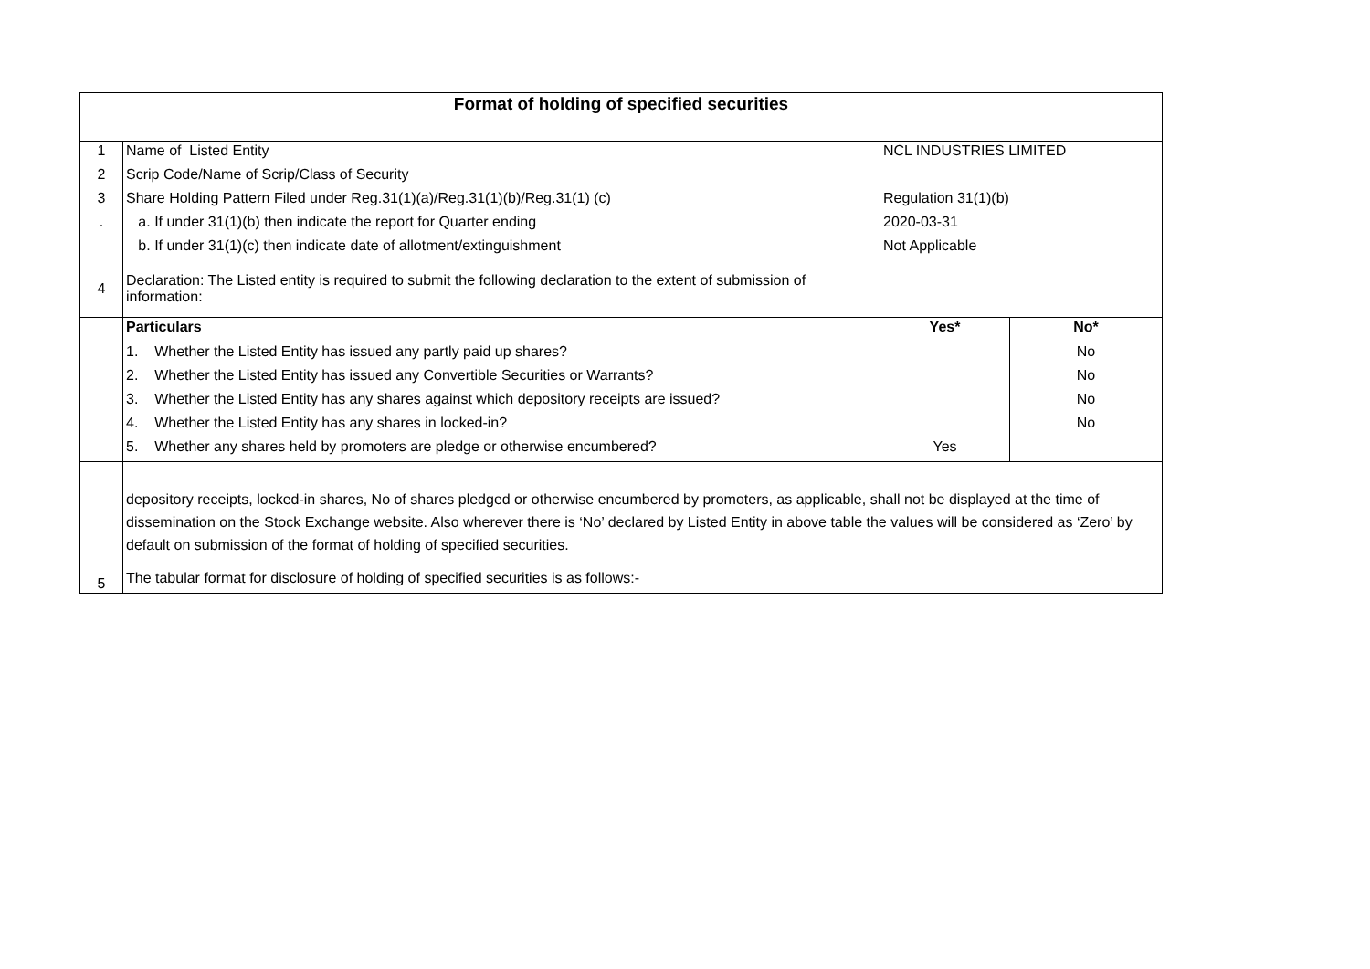| Format of holding of specified securities | | | |
| --- | --- | --- | --- |
| 1 | Name of Listed Entity | NCL INDUSTRIES LIMITED | |
| 2 | Scrip Code/Name of Scrip/Class of Security | | |
| 3 | Share Holding Pattern Filed under Reg.31(1)(a)/Reg.31(1)(b)/Reg.31(1) (c) | Regulation 31(1)(b) | |
| . | a. If under 31(1)(b) then indicate the report for Quarter ending | 2020-03-31 | |
| | b. If under 31(1)(c) then indicate date of allotment/extinguishment | Not Applicable | |
| 4 | Declaration: The Listed entity is required to submit the following declaration to the extent of submission of information: | | |
| | Particulars | Yes* | No* |
| | 1. Whether the Listed Entity has issued any partly paid up shares? | | No |
| | 2. Whether the Listed Entity has issued any Convertible Securities or Warrants? | | No |
| | 3. Whether the Listed Entity has any shares against which depository receipts are issued? | | No |
| | 4. Whether the Listed Entity has any shares in locked-in? | | No |
| | 5. Whether any shares held by promoters are pledge or otherwise encumbered? | Yes | |
| | depository receipts, locked-in shares, No of shares pledged or otherwise encumbered by promoters, as applicable, shall not be displayed at the time of dissemination on the Stock Exchange website. Also wherever there is ‘No’ declared by Listed Entity in above table the values will be considered as ‘Zero’ by default on submission of the format of holding of specified securities. | | |
| 5 | The tabular format for disclosure of holding of specified securities is as follows:- | | |